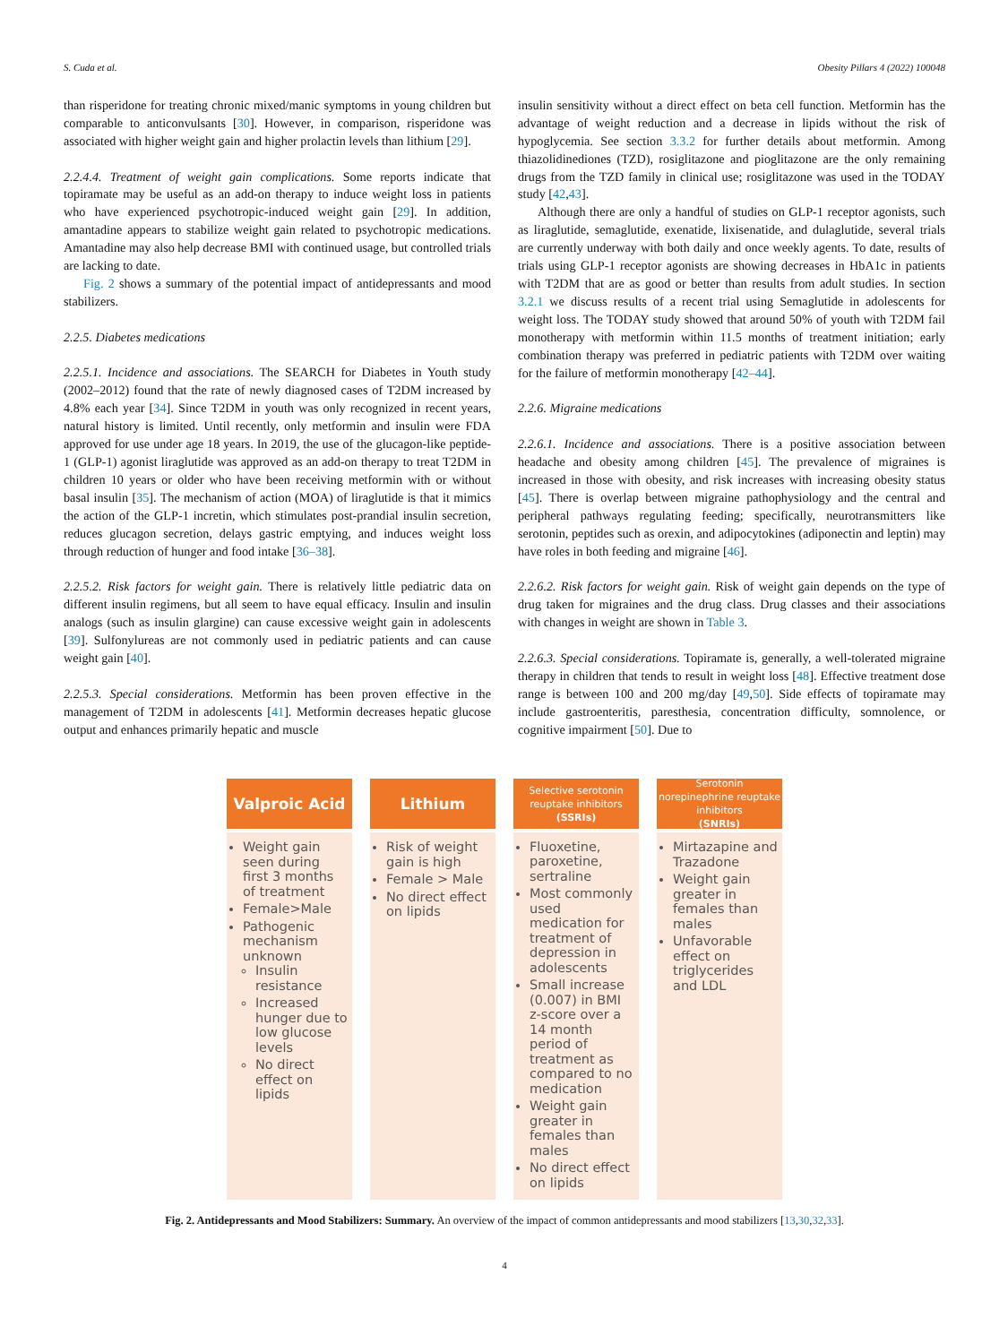S. Cuda et al. Obesity Pillars 4 (2022) 100048
than risperidone for treating chronic mixed/manic symptoms in young children but comparable to anticonvulsants [30]. However, in comparison, risperidone was associated with higher weight gain and higher prolactin levels than lithium [29].
2.2.4.4. Treatment of weight gain complications. Some reports indicate that topiramate may be useful as an add-on therapy to induce weight loss in patients who have experienced psychotropic-induced weight gain [29]. In addition, amantadine appears to stabilize weight gain related to psychotropic medications. Amantadine may also help decrease BMI with continued usage, but controlled trials are lacking to date.
Fig. 2 shows a summary of the potential impact of antidepressants and mood stabilizers.
2.2.5. Diabetes medications
2.2.5.1. Incidence and associations. The SEARCH for Diabetes in Youth study (2002–2012) found that the rate of newly diagnosed cases of T2DM increased by 4.8% each year [34]. Since T2DM in youth was only recognized in recent years, natural history is limited. Until recently, only metformin and insulin were FDA approved for use under age 18 years. In 2019, the use of the glucagon-like peptide-1 (GLP-1) agonist liraglutide was approved as an add-on therapy to treat T2DM in children 10 years or older who have been receiving metformin with or without basal insulin [35]. The mechanism of action (MOA) of liraglutide is that it mimics the action of the GLP-1 incretin, which stimulates post-prandial insulin secretion, reduces glucagon secretion, delays gastric emptying, and induces weight loss through reduction of hunger and food intake [36–38].
2.2.5.2. Risk factors for weight gain. There is relatively little pediatric data on different insulin regimens, but all seem to have equal efficacy. Insulin and insulin analogs (such as insulin glargine) can cause excessive weight gain in adolescents [39]. Sulfonylureas are not commonly used in pediatric patients and can cause weight gain [40].
2.2.5.3. Special considerations. Metformin has been proven effective in the management of T2DM in adolescents [41]. Metformin decreases hepatic glucose output and enhances primarily hepatic and muscle
insulin sensitivity without a direct effect on beta cell function. Metformin has the advantage of weight reduction and a decrease in lipids without the risk of hypoglycemia. See section 3.3.2 for further details about metformin. Among thiazolidinediones (TZD), rosiglitazone and pioglitazone are the only remaining drugs from the TZD family in clinical use; rosiglitazone was used in the TODAY study [42,43].
Although there are only a handful of studies on GLP-1 receptor agonists, such as liraglutide, semaglutide, exenatide, lixisenatide, and dulaglutide, several trials are currently underway with both daily and once weekly agents. To date, results of trials using GLP-1 receptor agonists are showing decreases in HbA1c in patients with T2DM that are as good or better than results from adult studies. In section 3.2.1 we discuss results of a recent trial using Semaglutide in adolescents for weight loss. The TODAY study showed that around 50% of youth with T2DM fail monotherapy with metformin within 11.5 months of treatment initiation; early combination therapy was preferred in pediatric patients with T2DM over waiting for the failure of metformin monotherapy [42–44].
2.2.6. Migraine medications
2.2.6.1. Incidence and associations. There is a positive association between headache and obesity among children [45]. The prevalence of migraines is increased in those with obesity, and risk increases with increasing obesity status [45]. There is overlap between migraine pathophysiology and the central and peripheral pathways regulating feeding; specifically, neurotransmitters like serotonin, peptides such as orexin, and adipocytokines (adiponectin and leptin) may have roles in both feeding and migraine [46].
2.2.6.2. Risk factors for weight gain. Risk of weight gain depends on the type of drug taken for migraines and the drug class. Drug classes and their associations with changes in weight are shown in Table 3.
2.2.6.3. Special considerations. Topiramate is, generally, a well-tolerated migraine therapy in children that tends to result in weight loss [48]. Effective treatment dose range is between 100 and 200 mg/day [49,50]. Side effects of topiramate may include gastroenteritis, paresthesia, concentration difficulty, somnolence, or cognitive impairment [50]. Due to
Valproic Acid
Weight gain seen during first 3 months of treatment
Female>Male
Pathogenic mechanism unknown
Insulin resistance
Increased hunger due to low glucose levels
No direct effect on lipids
Lithium
Risk of weight gain is high
Female > Male
No direct effect on lipids
Selective serotonin reuptake inhibitors
(SSRIs)
Fluoxetine, paroxetine, sertraline
Most commonly used medication for treatment of depression in adolescents
Small increase (0.007) in BMI z-score over a 14 month period of treatment as compared to no medication
Weight gain greater in females than males
No direct effect on lipids
Serotonin norepinephrine reuptake inhibitors
(SNRIs)
Mirtazapine and Trazadone
Weight gain greater in females than males
Unfavorable effect on triglycerides and LDL
Fig. 2. Antidepressants and Mood Stabilizers: Summary. An overview of the impact of common antidepressants and mood stabilizers [13,30,32,33].
4